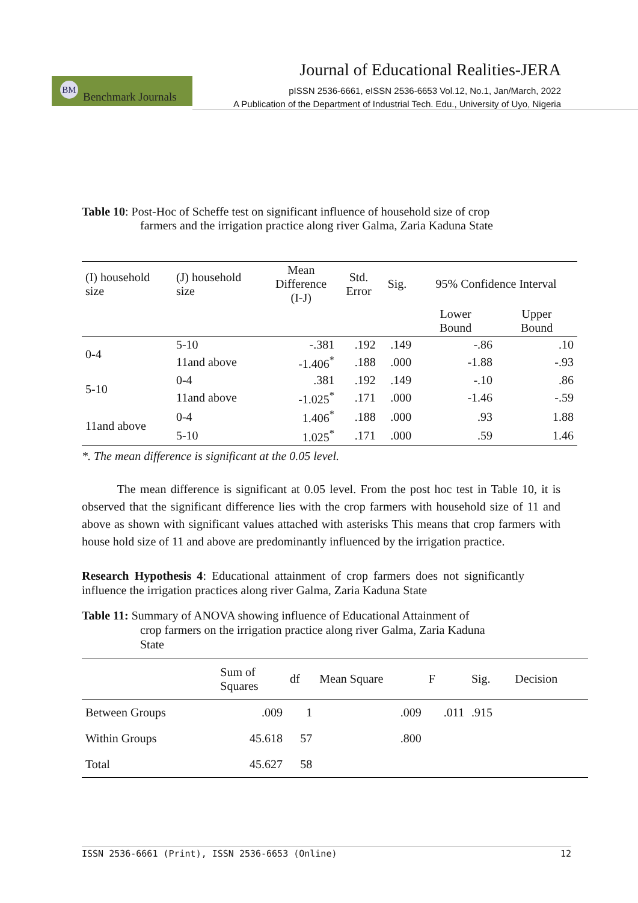BM Benchmark Journals
Journal of Educational Realities-JERA
pISSN 2536-6661, eISSN 2536-6653 Vol.12, No.1, Jan/March, 2022
A Publication of the Department of Industrial Tech. Edu., University of Uyo, Nigeria
Table 10: Post-Hoc of Scheffe test on significant influence of household size of crop
farmers and the irrigation practice along river Galma, Zaria Kaduna State
| (I) household size | (J) household size | Mean Difference (I-J) | Std. Error | Sig. | 95% Confidence Interval | |
| --- | --- | --- | --- | --- | --- | --- |
| | | | | | Lower Bound | Upper Bound |
| 0-4 | 5-10 | -.381 | .192 | .149 | -.86 | .10 |
| | 11and above | -1.406<sup>*</sup> | .188 | .000 | -1.88 | -.93 |
| 5-10 | 0-4 | .381 | .192 | .149 | -.10 | .86 |
| | 11and above | -1.025<sup>*</sup> | .171 | .000 | -1.46 | -.59 |
| 11and above | 0-4 | 1.406<sup>*</sup> | .188 | .000 | .93 | 1.88 |
| | 5-10 | 1.025<sup>*</sup> | .171 | .000 | .59 | 1.46 |
*. The mean difference is significant at the 0.05 level.
The mean difference is significant at 0.05 level. From the post hoc test in Table 10, it is observed that the significant difference lies with the crop farmers with household size of 11 and above as shown with significant values attached with asterisks This means that crop farmers with house hold size of 11 and above are predominantly influenced by the irrigation practice.
Research Hypothesis 4: Educational attainment of crop farmers does not significantly influence the irrigation practices along river Galma, Zaria Kaduna State
Table 11: Summary of ANOVA showing influence of Educational Attainment of
crop farmers on the irrigation practice along river Galma, Zaria Kaduna
State
| | Sum of Squares | df | Mean Square | F | Sig. | Decision |
| Between Groups | .009 | 1 | .009 | .011 | .915 | |
| Within Groups | 45.618 | 57 | .800 | | | |
| Total | 45.627 | 58 | | | | |
ISSN 2536-6661 (Print), ISSN 2536-6653 (Online) 12